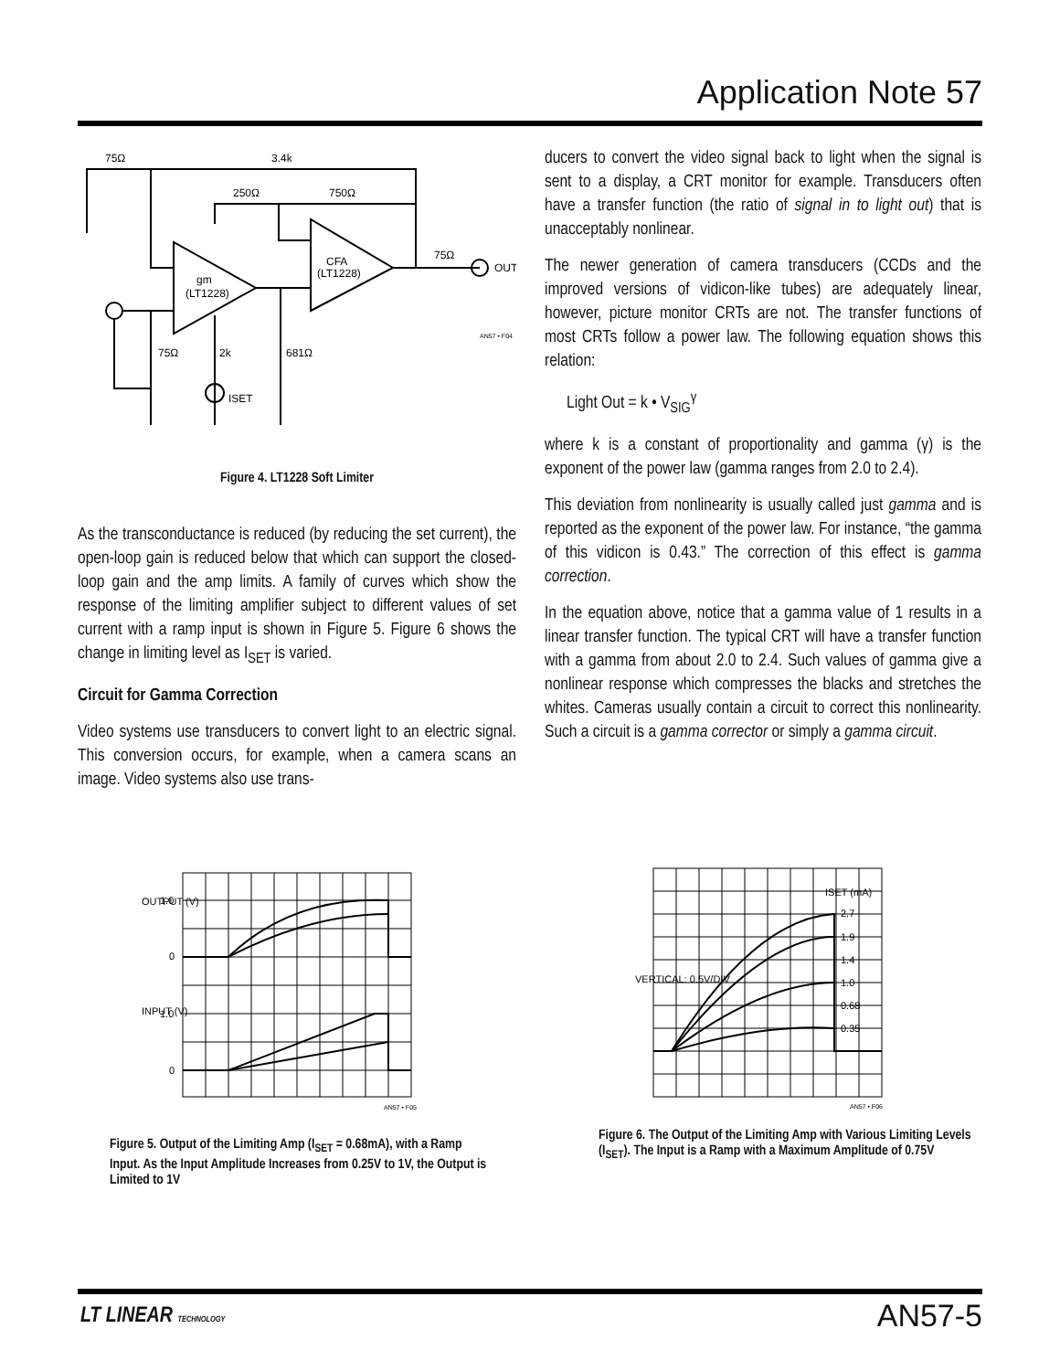Application Note 57
75Ω
3.4k
250Ω
750Ω
CFA
(LT1228)
gm
(LT1228)
75Ω
OUT
75Ω
2k
681Ω
ISET
AN57 • F04
Figure 4. LT1228 Soft Limiter
As the transconductance is reduced (by reducing the set current), the open-loop gain is reduced below that which can support the closed-loop gain and the amp limits. A family of curves which show the response of the limiting amplifier subject to different values of set current with a ramp input is shown in Figure 5. Figure 6 shows the change in limiting level as I<sub>SET</sub> is varied.
Circuit for Gamma Correction
Video systems use transducers to convert light to an electric signal. This conversion occurs, for example, when a camera scans an image. Video systems also use trans-
ducers to convert the video signal back to light when the signal is sent to a display, a CRT monitor for example. Transducers often have a transfer function (the ratio of signal in to light out) that is unacceptably nonlinear.
The newer generation of camera transducers (CCDs and the improved versions of vidicon-like tubes) are adequately linear, however, picture monitor CRTs are not. The transfer functions of most CRTs follow a power law. The following equation shows this relation:
Light Out = k • V<sub>SIG</sub><sup>γ</sup>
where k is a constant of proportionality and gamma (γ) is the exponent of the power law (gamma ranges from 2.0 to 2.4).
This deviation from nonlinearity is usually called just gamma and is reported as the exponent of the power law. For instance, “the gamma of this vidicon is 0.43.” The correction of this effect is gamma correction.
In the equation above, notice that a gamma value of 1 results in a linear transfer function. The typical CRT will have a transfer function with a gamma from about 2.0 to 2.4. Such values of gamma give a nonlinear response which compresses the blacks and stretches the whites. Cameras usually contain a circuit to correct this nonlinearity. Such a circuit is a gamma corrector or simply a gamma circuit.
1.0
0
1.0
0
AN57 • F05
OUTPUT (V)
INPUT (V)
Figure 5. Output of the Limiting Amp (I<sub>SET</sub> = 0.68mA), with a Ramp Input. As the Input Amplitude Increases from 0.25V to 1V, the Output is Limited to 1V
ISET (mA)
2.7
1.9
1.4
1.0
0.68
0.35
AN57 • F06
VERTICAL: 0.5V/DIV
Figure 6. The Output of the Limiting Amp with Various Limiting Levels (I<sub>SET</sub>). The Input is a Ramp with a Maximum Amplitude of 0.75V
LT LINEAR TECHNOLOGY AN57-5